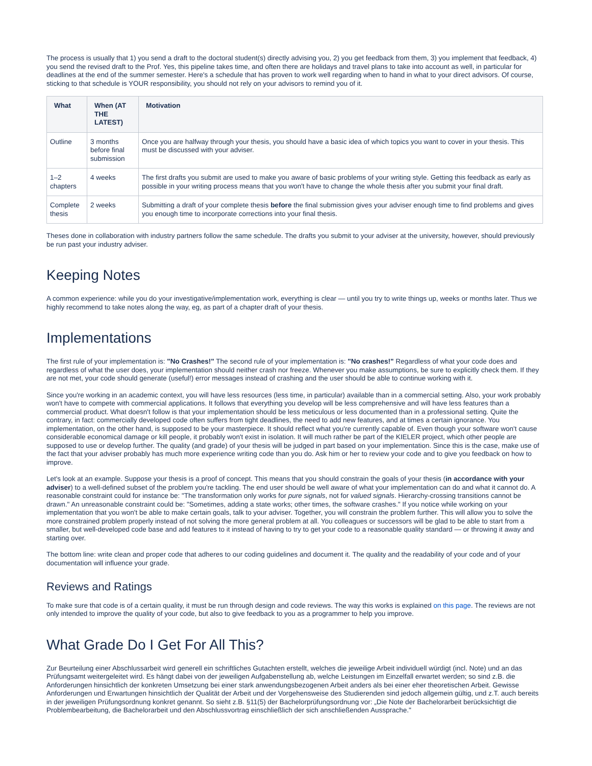The process is usually that 1) you send a draft to the doctoral student(s) directly advising you, 2) you get feedback from them, 3) you implement that feedback, 4) you send the revised draft to the Prof. Yes, this pipeline takes time, and often there are holidays and travel plans to take into account as well, in particular for deadlines at the end of the summer semester. Here's a schedule that has proven to work well regarding when to hand in what to your direct advisors. Of course, sticking to that schedule is YOUR responsibility, you should not rely on your advisors to remind you of it.
| What | When (AT THE LATEST) | Motivation |
| --- | --- | --- |
| Outline | 3 months before final submission | Once you are halfway through your thesis, you should have a basic idea of which topics you want to cover in your thesis. This must be discussed with your adviser. |
| 1–2 chapters | 4 weeks | The first drafts you submit are used to make you aware of basic problems of your writing style. Getting this feedback as early as possible in your writing process means that you won't have to change the whole thesis after you submit your final draft. |
| Complete thesis | 2 weeks | Submitting a draft of your complete thesis before the final submission gives your adviser enough time to find problems and gives you enough time to incorporate corrections into your final thesis. |
Theses done in collaboration with industry partners follow the same schedule. The drafts you submit to your adviser at the university, however, should previously be run past your industry adviser.
Keeping Notes
A common experience: while you do your investigative/implementation work, everything is clear — until you try to write things up, weeks or months later. Thus we highly recommend to take notes along the way, eg, as part of a chapter draft of your thesis.
Implementations
The first rule of your implementation is: "No Crashes!" The second rule of your implementation is: "No crashes!" Regardless of what your code does and regardless of what the user does, your implementation should neither crash nor freeze. Whenever you make assumptions, be sure to explicitly check them. If they are not met, your code should generate (useful!) error messages instead of crashing and the user should be able to continue working with it.
Since you're working in an academic context, you will have less resources (less time, in particular) available than in a commercial setting. Also, your work probably won't have to compete with commercial applications. It follows that everything you develop will be less comprehensive and will have less features than a commercial product. What doesn't follow is that your implementation should be less meticulous or less documented than in a professional setting. Quite the contrary, in fact: commercially developed code often suffers from tight deadlines, the need to add new features, and at times a certain ignorance. You implementation, on the other hand, is supposed to be your masterpiece. It should reflect what you're currently capable of. Even though your software won't cause considerable economical damage or kill people, it probably won't exist in isolation. It will much rather be part of the KIELER project, which other people are supposed to use or develop further. The quality (and grade) of your thesis will be judged in part based on your implementation. Since this is the case, make use of the fact that your adviser probably has much more experience writing code than you do. Ask him or her to review your code and to give you feedback on how to improve.
Let's look at an example. Suppose your thesis is a proof of concept. This means that you should constrain the goals of your thesis (in accordance with your adviser) to a well-defined subset of the problem you're tackling. The end user should be well aware of what your implementation can do and what it cannot do. A reasonable constraint could for instance be: "The transformation only works for pure signals, not for valued signals. Hierarchy-crossing transitions cannot be drawn." An unreasonable constraint could be: "Sometimes, adding a state works; other times, the software crashes." If you notice while working on your implementation that you won't be able to make certain goals, talk to your adviser. Together, you will constrain the problem further. This will allow you to solve the more constrained problem properly instead of not solving the more general problem at all. You colleagues or successors will be glad to be able to start from a smaller, but well-developed code base and add features to it instead of having to try to get your code to a reasonable quality standard — or throwing it away and starting over.
The bottom line: write clean and proper code that adheres to our coding guidelines and document it. The quality and the readability of your code and of your documentation will influence your grade.
Reviews and Ratings
To make sure that code is of a certain quality, it must be run through design and code reviews. The way this works is explained on this page. The reviews are not only intended to improve the quality of your code, but also to give feedback to you as a programmer to help you improve.
What Grade Do I Get For All This?
Zur Beurteilung einer Abschlussarbeit wird generell ein schriftliches Gutachten erstellt, welches die jeweilige Arbeit individuell würdigt (incl. Note) und an das Prüfungsamt weitergeleitet wird. Es hängt dabei von der jeweiligen Aufgabenstellung ab, welche Leistungen im Einzelfall erwartet werden; so sind z.B. die Anforderungen hinsichtlich der konkreten Umsetzung bei einer stark anwendungsbezogenen Arbeit anders als bei einer eher theoretischen Arbeit. Gewisse Anforderungen und Erwartungen hinsichtlich der Qualität der Arbeit und der Vorgehensweise des Studierenden sind jedoch allgemein gültig, und z.T. auch bereits in der jeweiligen Prüfungsordnung konkret genannt. So sieht z.B. §11(5) der Bachelorprüfungsordnung vor: „Die Note der Bachelorarbeit berücksichtigt die Problembearbeitung, die Bachelorarbeit und den Abschlussvortrag einschließlich der sich anschließenden Aussprache."